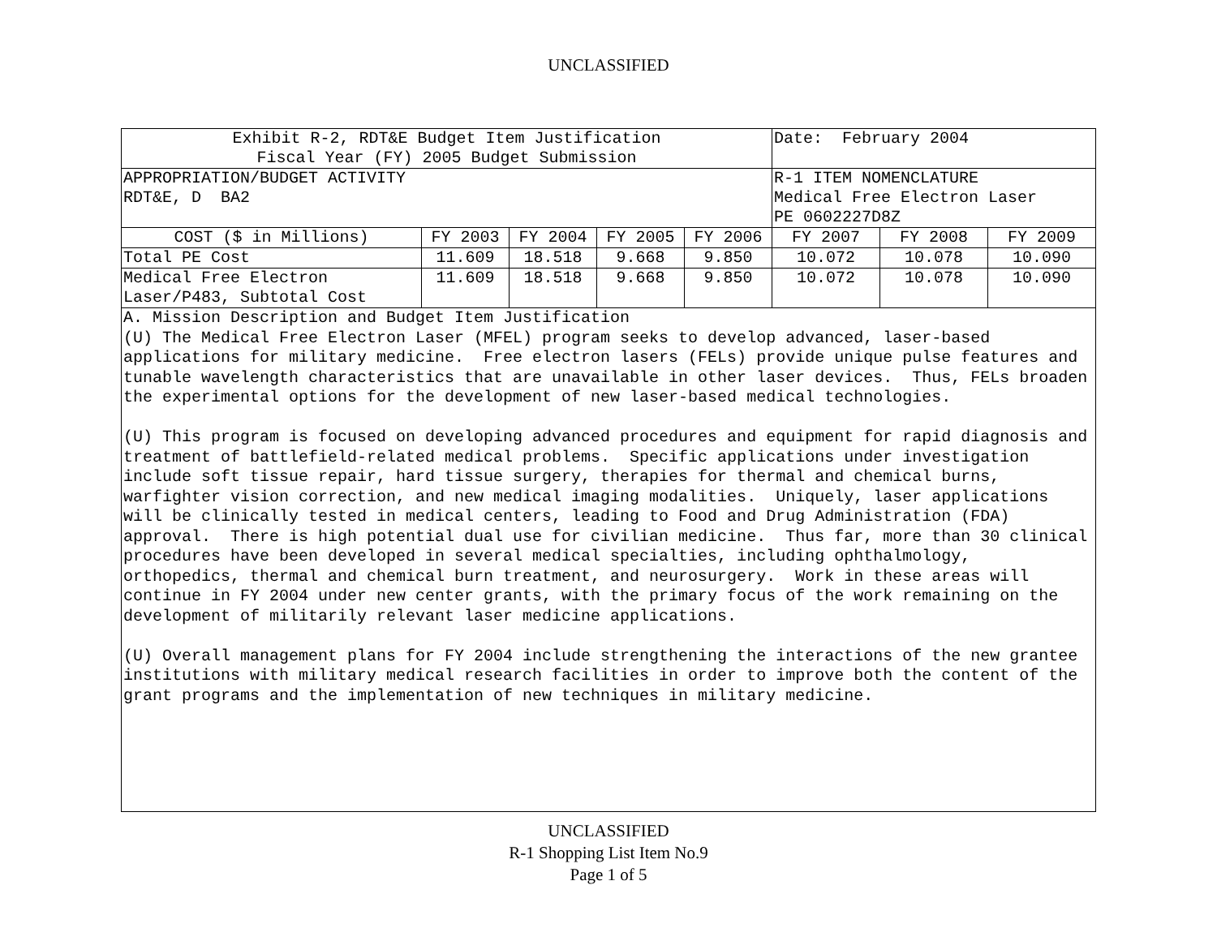UNCLASSIFIED
| Exhibit R-2, RDT&E Budget Item Justification Fiscal Year (FY) 2005 Budget Submission | | | | | Date: February 2004 | | |
| APPROPRIATION/BUDGET ACTIVITY RDT&E, D BA2 | | | | | R-1 ITEM NOMENCLATURE Medical Free Electron Laser PE 0602227D8Z | | |
| COST ($ in Millions) | FY 2003 | FY 2004 | FY 2005 | FY 2006 | FY 2007 | FY 2008 | FY 2009 |
| Total PE Cost | 11.609 | 18.518 | 9.668 | 9.850 | 10.072 | 10.078 | 10.090 |
| Medical Free Electron Laser/P483, Subtotal Cost | 11.609 | 18.518 | 9.668 | 9.850 | 10.072 | 10.078 | 10.090 |
A. Mission Description and Budget Item Justification (U) The Medical Free Electron Laser (MFEL) program seeks to develop advanced, laser-based applications for military medicine. Free electron lasers (FELs) provide unique pulse features and tunable wavelength characteristics that are unavailable in other laser devices. Thus, FELs broaden the experimental options for the development of new laser-based medical technologies. (U) This program is focused on developing advanced procedures and equipment for rapid diagnosis and treatment of battlefield-related medical problems. Specific applications under investigation include soft tissue repair, hard tissue surgery, therapies for thermal and chemical burns, warfighter vision correction, and new medical imaging modalities. Uniquely, laser applications will be clinically tested in medical centers, leading to Food and Drug Administration (FDA) approval. There is high potential dual use for civilian medicine. Thus far, more than 30 clinical procedures have been developed in several medical specialties, including ophthalmology, orthopedics, thermal and chemical burn treatment, and neurosurgery. Work in these areas will continue in FY 2004 under new center grants, with the primary focus of the work remaining on the development of militarily relevant laser medicine applications. (U) Overall management plans for FY 2004 include strengthening the interactions of the new grantee institutions with military medical research facilities in order to improve both the content of the grant programs and the implementation of new techniques in military medicine.
UNCLASSIFIED
R-1 Shopping List Item No.9
Page 1 of 5